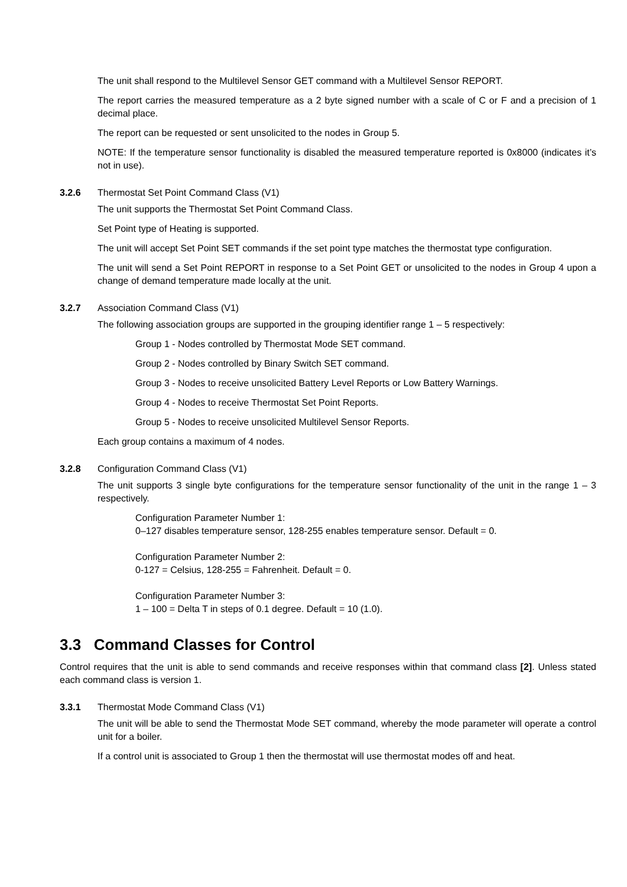The unit shall respond to the Multilevel Sensor GET command with a Multilevel Sensor REPORT.
The report carries the measured temperature as a 2 byte signed number with a scale of C or F and a precision of 1 decimal place.
The report can be requested or sent unsolicited to the nodes in Group 5.
NOTE: If the temperature sensor functionality is disabled the measured temperature reported is 0x8000 (indicates it’s not in use).
3.2.6 Thermostat Set Point Command Class (V1)
The unit supports the Thermostat Set Point Command Class.
Set Point type of Heating is supported.
The unit will accept Set Point SET commands if the set point type matches the thermostat type configuration.
The unit will send a Set Point REPORT in response to a Set Point GET or unsolicited to the nodes in Group 4 upon a change of demand temperature made locally at the unit.
3.2.7 Association Command Class (V1)
The following association groups are supported in the grouping identifier range 1 – 5 respectively:
Group 1 - Nodes controlled by Thermostat Mode SET command.
Group 2 - Nodes controlled by Binary Switch SET command.
Group 3 - Nodes to receive unsolicited Battery Level Reports or Low Battery Warnings.
Group 4 - Nodes to receive Thermostat Set Point Reports.
Group 5 - Nodes to receive unsolicited Multilevel Sensor Reports.
Each group contains a maximum of 4 nodes.
3.2.8 Configuration Command Class (V1)
The unit supports 3 single byte configurations for the temperature sensor functionality of the unit in the range 1 – 3 respectively.
Configuration Parameter Number 1:
0–127 disables temperature sensor, 128-255 enables temperature sensor. Default = 0.
Configuration Parameter Number 2:
0-127 = Celsius, 128-255 = Fahrenheit. Default = 0.
Configuration Parameter Number 3:
1 – 100 = Delta T in steps of 0.1 degree. Default = 10 (1.0).
3.3 Command Classes for Control
Control requires that the unit is able to send commands and receive responses within that command class [2]. Unless stated each command class is version 1.
3.3.1 Thermostat Mode Command Class (V1)
The unit will be able to send the Thermostat Mode SET command, whereby the mode parameter will operate a control unit for a boiler.
If a control unit is associated to Group 1 then the thermostat will use thermostat modes off and heat.